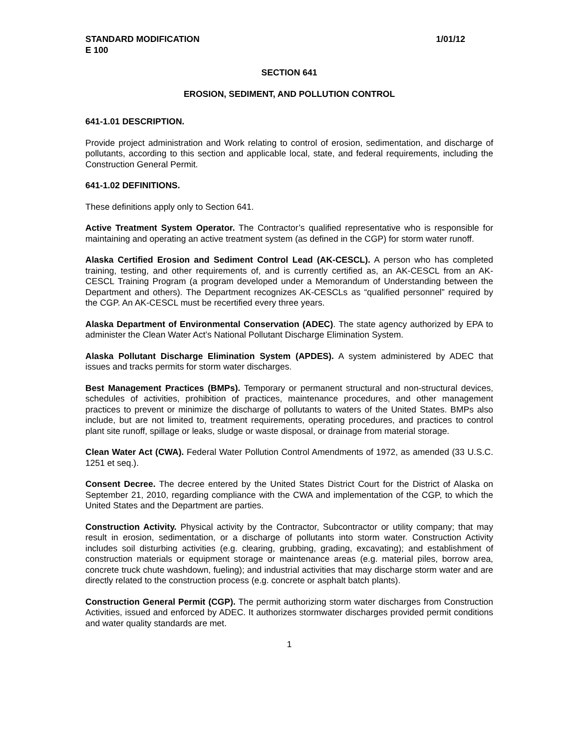STANDARD MODIFICATION
E 100 1/01/12
SECTION 641
EROSION, SEDIMENT, AND POLLUTION CONTROL
641-1.01 DESCRIPTION.
Provide project administration and Work relating to control of erosion, sedimentation, and discharge of pollutants, according to this section and applicable local, state, and federal requirements, including the Construction General Permit.
641-1.02 DEFINITIONS.
These definitions apply only to Section 641.
Active Treatment System Operator. The Contractor’s qualified representative who is responsible for maintaining and operating an active treatment system (as defined in the CGP) for storm water runoff.
Alaska Certified Erosion and Sediment Control Lead (AK-CESCL). A person who has completed training, testing, and other requirements of, and is currently certified as, an AK-CESCL from an AK-CESCL Training Program (a program developed under a Memorandum of Understanding between the Department and others). The Department recognizes AK-CESCLs as “qualified personnel” required by the CGP. An AK-CESCL must be recertified every three years.
Alaska Department of Environmental Conservation (ADEC). The state agency authorized by EPA to administer the Clean Water Act’s National Pollutant Discharge Elimination System.
Alaska Pollutant Discharge Elimination System (APDES). A system administered by ADEC that issues and tracks permits for storm water discharges.
Best Management Practices (BMPs). Temporary or permanent structural and non-structural devices, schedules of activities, prohibition of practices, maintenance procedures, and other management practices to prevent or minimize the discharge of pollutants to waters of the United States. BMPs also include, but are not limited to, treatment requirements, operating procedures, and practices to control plant site runoff, spillage or leaks, sludge or waste disposal, or drainage from material storage.
Clean Water Act (CWA). Federal Water Pollution Control Amendments of 1972, as amended (33 U.S.C. 1251 et seq.).
Consent Decree. The decree entered by the United States District Court for the District of Alaska on September 21, 2010, regarding compliance with the CWA and implementation of the CGP, to which the United States and the Department are parties.
Construction Activity. Physical activity by the Contractor, Subcontractor or utility company; that may result in erosion, sedimentation, or a discharge of pollutants into storm water. Construction Activity includes soil disturbing activities (e.g. clearing, grubbing, grading, excavating); and establishment of construction materials or equipment storage or maintenance areas (e.g. material piles, borrow area, concrete truck chute washdown, fueling); and industrial activities that may discharge storm water and are directly related to the construction process (e.g. concrete or asphalt batch plants).
Construction General Permit (CGP). The permit authorizing storm water discharges from Construction Activities, issued and enforced by ADEC. It authorizes stormwater discharges provided permit conditions and water quality standards are met.
1